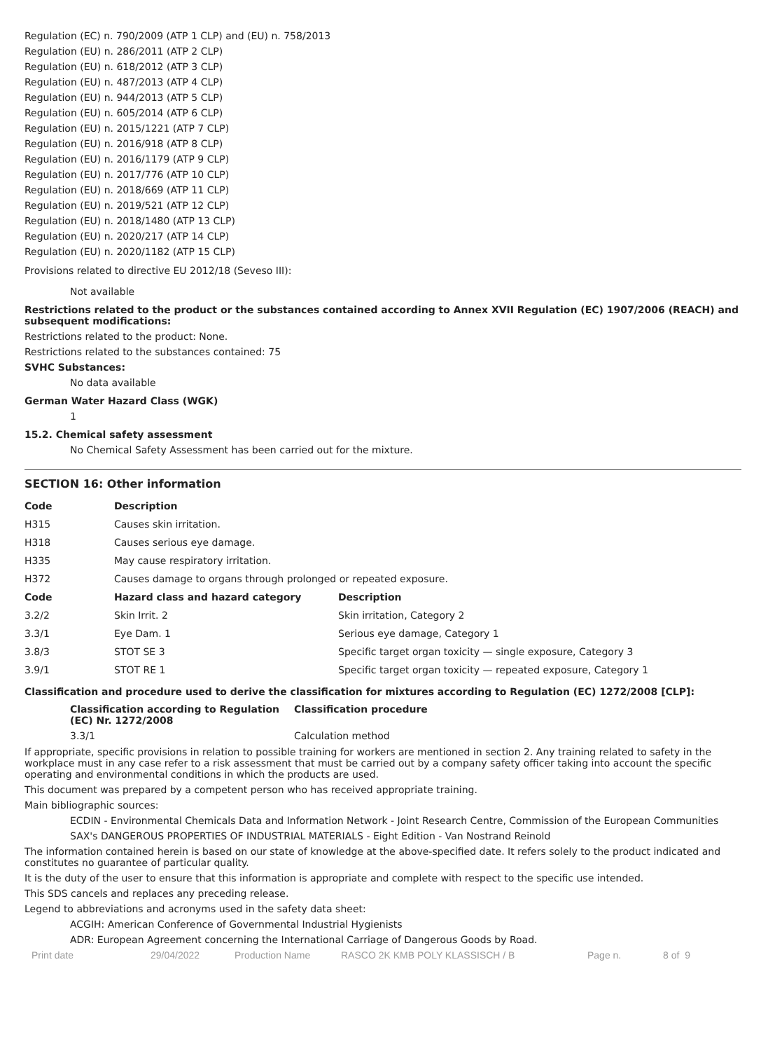Regulation (EC) n. 790/2009 (ATP 1 CLP) and (EU) n. 758/2013
Regulation (EU) n. 286/2011 (ATP 2 CLP)
Regulation (EU) n. 618/2012 (ATP 3 CLP)
Regulation (EU) n. 487/2013 (ATP 4 CLP)
Regulation (EU) n. 944/2013 (ATP 5 CLP)
Regulation (EU) n. 605/2014 (ATP 6 CLP)
Regulation (EU) n. 2015/1221 (ATP 7 CLP)
Regulation (EU) n. 2016/918 (ATP 8 CLP)
Regulation (EU) n. 2016/1179 (ATP 9 CLP)
Regulation (EU) n. 2017/776 (ATP 10 CLP)
Regulation (EU) n. 2018/669 (ATP 11 CLP)
Regulation (EU) n. 2019/521 (ATP 12 CLP)
Regulation (EU) n. 2018/1480 (ATP 13 CLP)
Regulation (EU) n. 2020/217 (ATP 14 CLP)
Regulation (EU) n. 2020/1182 (ATP 15 CLP)
Provisions related to directive EU 2012/18 (Seveso III):
Not available
Restrictions related to the product or the substances contained according to Annex XVII Regulation (EC) 1907/2006 (REACH) and subsequent modifications:
Restrictions related to the product: None.
Restrictions related to the substances contained: 75
SVHC Substances:
No data available
German Water Hazard Class (WGK)
1
15.2. Chemical safety assessment
No Chemical Safety Assessment has been carried out for the mixture.
SECTION 16: Other information
| Code | Description | |
| --- | --- | --- |
| H315 | Causes skin irritation. | |
| H318 | Causes serious eye damage. | |
| H335 | May cause respiratory irritation. | |
| H372 | Causes damage to organs through prolonged or repeated exposure. | |
| Code | Hazard class and hazard category | Description |
| 3.2/2 | Skin Irrit. 2 | Skin irritation, Category 2 |
| 3.3/1 | Eye Dam. 1 | Serious eye damage, Category 1 |
| 3.8/3 | STOT SE 3 | Specific target organ toxicity — single exposure, Category 3 |
| 3.9/1 | STOT RE 1 | Specific target organ toxicity — repeated exposure, Category 1 |
Classification and procedure used to derive the classification for mixtures according to Regulation (EC) 1272/2008 [CLP]:
| Classification according to Regulation (EC) Nr. 1272/2008 | Classification procedure |
| --- | --- |
| 3.3/1 | Calculation method |
If appropriate, specific provisions in relation to possible training for workers are mentioned in section 2. Any training related to safety in the workplace must in any case refer to a risk assessment that must be carried out by a company safety officer taking into account the specific operating and environmental conditions in which the products are used.
This document was prepared by a competent person who has received appropriate training.
Main bibliographic sources:
ECDIN - Environmental Chemicals Data and Information Network - Joint Research Centre, Commission of the European Communities
SAX's DANGEROUS PROPERTIES OF INDUSTRIAL MATERIALS - Eight Edition - Van Nostrand Reinold
The information contained herein is based on our state of knowledge at the above-specified date. It refers solely to the product indicated and constitutes no guarantee of particular quality.
It is the duty of the user to ensure that this information is appropriate and complete with respect to the specific use intended.
This SDS cancels and replaces any preceding release.
Legend to abbreviations and acronyms used in the safety data sheet:
ACGIH: American Conference of Governmental Industrial Hygienists
ADR: European Agreement concerning the International Carriage of Dangerous Goods by Road.
Print date 29/04/2022 Production Name RASCO 2K KMB POLY KLASSISCH / B Page n. 8 of 9